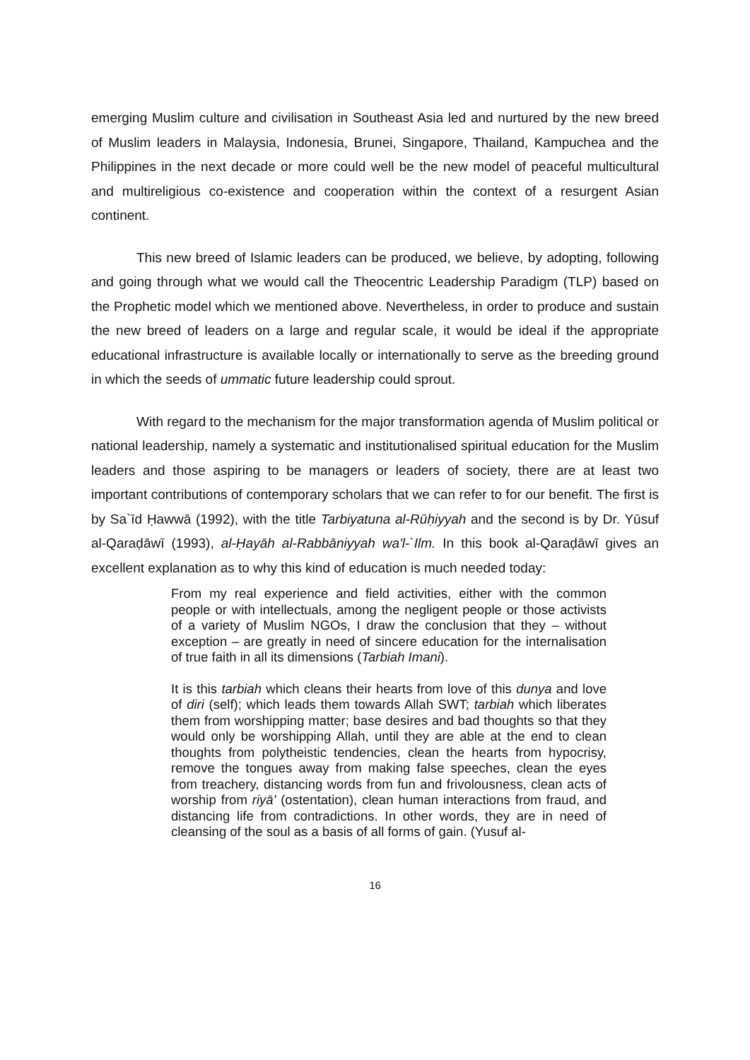emerging Muslim culture and civilisation in Southeast Asia led and nurtured by the new breed of Muslim leaders in Malaysia, Indonesia, Brunei, Singapore, Thailand, Kampuchea and the Philippines in the next decade or more could well be the new model of peaceful multicultural and multireligious co-existence and cooperation within the context of a resurgent Asian continent.
This new breed of Islamic leaders can be produced, we believe, by adopting, following and going through what we would call the Theocentric Leadership Paradigm (TLP) based on the Prophetic model which we mentioned above. Nevertheless, in order to produce and sustain the new breed of leaders on a large and regular scale, it would be ideal if the appropriate educational infrastructure is available locally or internationally to serve as the breeding ground in which the seeds of ummatic future leadership could sprout.
With regard to the mechanism for the major transformation agenda of Muslim political or national leadership, namely a systematic and institutionalised spiritual education for the Muslim leaders and those aspiring to be managers or leaders of society, there are at least two important contributions of contemporary scholars that we can refer to for our benefit. The first is by Sa`īd Ḥawwā (1992), with the title Tarbiyatuna al-Rūḥiyyah and the second is by Dr. Yūsuf al-Qaraḍāwī (1993), al-Ḥayāh al-Rabbāniyyah wa'l-`Ilm. In this book al-Qaraḍāwī gives an excellent explanation as to why this kind of education is much needed today:
From my real experience and field activities, either with the common people or with intellectuals, among the negligent people or those activists of a variety of Muslim NGOs, I draw the conclusion that they – without exception – are greatly in need of sincere education for the internalisation of true faith in all its dimensions (Tarbiah Imani).
It is this tarbiah which cleans their hearts from love of this dunya and love of diri (self); which leads them towards Allah SWT; tarbiah which liberates them from worshipping matter; base desires and bad thoughts so that they would only be worshipping Allah, until they are able at the end to clean thoughts from polytheistic tendencies, clean the hearts from hypocrisy, remove the tongues away from making false speeches, clean the eyes from treachery, distancing words from fun and frivolousness, clean acts of worship from riyā' (ostentation), clean human interactions from fraud, and distancing life from contradictions. In other words, they are in need of cleansing of the soul as a basis of all forms of gain. (Yusuf al-
16